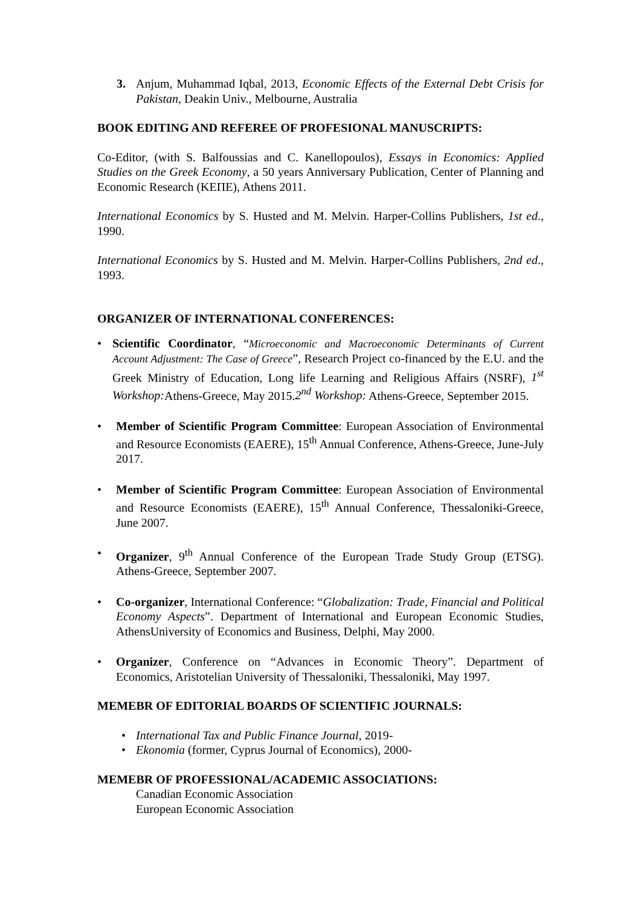3. Anjum, Muhammad Iqbal, 2013, Economic Effects of the External Debt Crisis for Pakistan, Deakin Univ., Melbourne, Australia
BOOK EDITING AND REFEREE OF PROFESIONAL MANUSCRIPTS:
Co-Editor, (with S. Balfoussias and C. Kanellopoulos), Essays in Economics: Applied Studies on the Greek Economy, a 50 years Anniversary Publication, Center of Planning and Economic Research (ΚΕΠΕ), Athens 2011.
International Economics by S. Husted and M. Melvin. Harper-Collins Publishers, 1st ed., 1990.
International Economics by S. Husted and M. Melvin. Harper-Collins Publishers, 2nd ed., 1993.
ORGANIZER OF INTERNATIONAL CONFERENCES:
• Scientific Coordinator, “Microeconomic and Macroeconomic Determinants of Current Account Adjustment: The Case of Greece”, Research Project co-financed by the E.U. and the Greek Ministry of Education, Long life Learning and Religious Affairs (NSRF), 1<sup>st</sup> Workshop: Athens-Greece, May 2015.2<sup>nd</sup> Workshop: Athens-Greece, September 2015.
• Member of Scientific Program Committee: European Association of Environmental and Resource Economists (EAERE), 15<sup>th</sup> Annual Conference, Athens-Greece, June-July 2017.
• Member of Scientific Program Committee: European Association of Environmental and Resource Economists (EAERE), 15<sup>th</sup> Annual Conference, Thessaloniki-Greece, June 2007.
• Organizer, 9<sup>th</sup> Annual Conference of the European Trade Study Group (ETSG). Athens-Greece, September 2007.
• Co-organizer, International Conference: “Globalization: Trade, Financial and Political Economy Aspects”. Department of International and European Economic Studies, AthensUniversity of Economics and Business, Delphi, May 2000.
• Organizer, Conference on “Advances in Economic Theory”. Department of Economics, Aristotelian University of Thessaloniki, Thessaloniki, May 1997.
MEMEBR OF EDITORIAL BOARDS OF SCIENTIFIC JOURNALS:
• International Tax and Public Finance Journal, 2019-
• Ekonomia (former, Cyprus Journal of Economics), 2000-
MEMEBR OF PROFESSIONAL/ACADEMIC ASSOCIATIONS:
Canadian Economic Association
European Economic Association